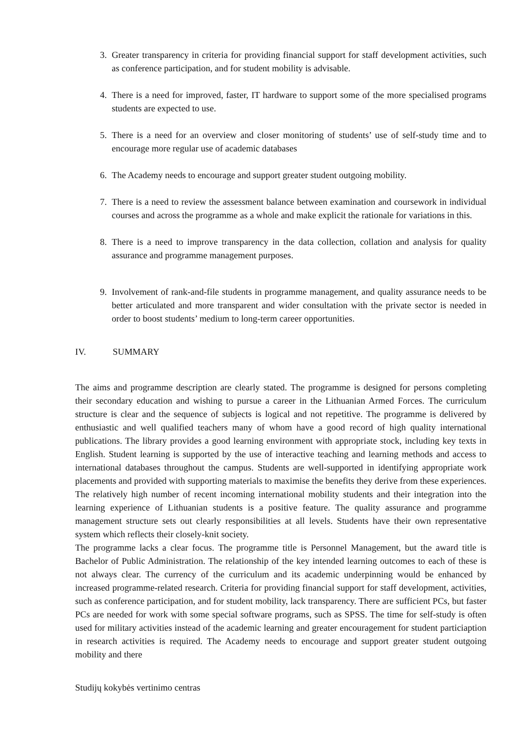3. Greater transparency in criteria for providing financial support for staff development activities, such as conference participation, and for student mobility is advisable.
4. There is a need for improved, faster, IT hardware to support some of the more specialised programs students are expected to use.
5. There is a need for an overview and closer monitoring of students’ use of self-study time and to encourage more regular use of academic databases
6. The Academy needs to encourage and support greater student outgoing mobility.
7. There is a need to review the assessment balance between examination and coursework in individual courses and across the programme as a whole and make explicit the rationale for variations in this.
8. There is a need to improve transparency in the data collection, collation and analysis for quality assurance and programme management purposes.
9. Involvement of rank-and-file students in programme management, and quality assurance needs to be better articulated and more transparent and wider consultation with the private sector is needed in order to boost students’ medium to long-term career opportunities.
IV. SUMMARY
The aims and programme description are clearly stated. The programme is designed for persons completing their secondary education and wishing to pursue a career in the Lithuanian Armed Forces. The curriculum structure is clear and the sequence of subjects is logical and not repetitive. The programme is delivered by enthusiastic and well qualified teachers many of whom have a good record of high quality international publications. The library provides a good learning environment with appropriate stock, including key texts in English. Student learning is supported by the use of interactive teaching and learning methods and access to international databases throughout the campus. Students are well-supported in identifying appropriate work placements and provided with supporting materials to maximise the benefits they derive from these experiences. The relatively high number of recent incoming international mobility students and their integration into the learning experience of Lithuanian students is a positive feature. The quality assurance and programme management structure sets out clearly responsibilities at all levels. Students have their own representative system which reflects their closely-knit society.
The programme lacks a clear focus. The programme title is Personnel Management, but the award title is Bachelor of Public Administration. The relationship of the key intended learning outcomes to each of these is not always clear. The currency of the curriculum and its academic underpinning would be enhanced by increased programme-related research. Criteria for providing financial support for staff development, activities, such as conference participation, and for student mobility, lack transparency. There are sufficient PCs, but faster PCs are needed for work with some special software programs, such as SPSS. The time for self-study is often used for military activities instead of the academic learning and greater encouragement for student particiaption in research activities is required. The Academy needs to encourage and support greater student outgoing mobility and there
Studijų kokybės vertinimo centras